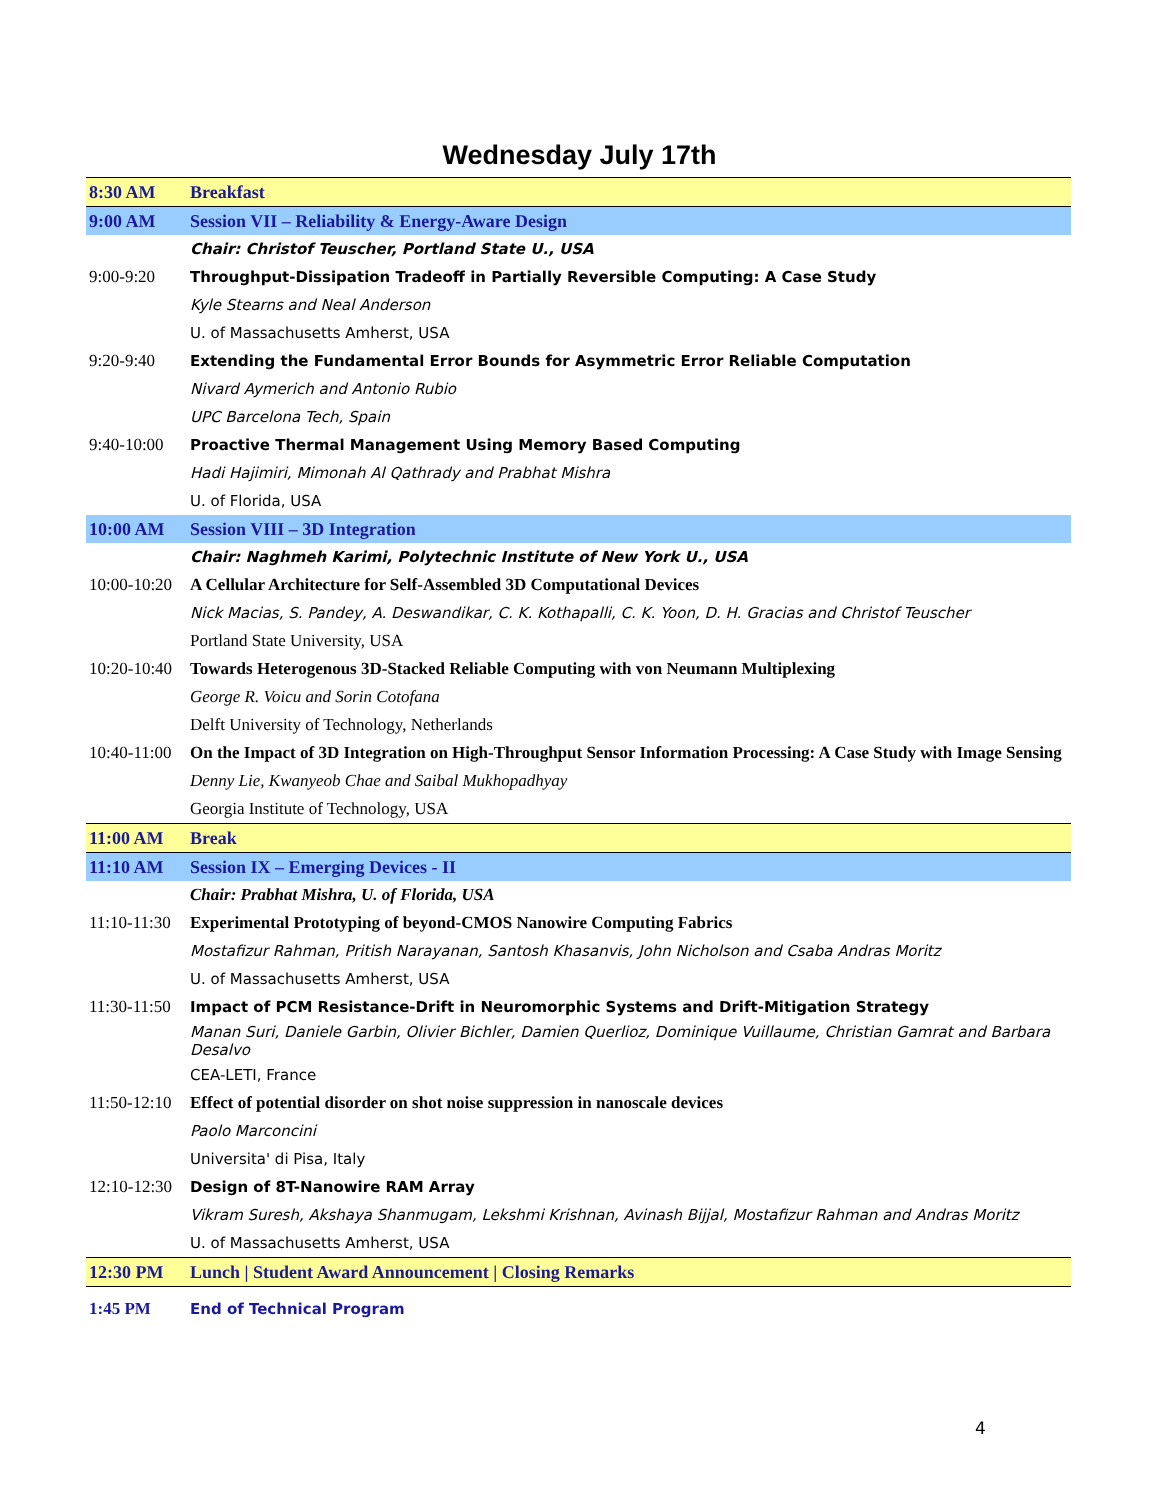Wednesday July 17th
| 8:30 AM | Breakfast |
| 9:00 AM | Session VII – Reliability & Energy-Aware Design |
| | Chair: Christof Teuscher, Portland State U., USA |
| 9:00-9:20 | Throughput-Dissipation Tradeoff in Partially Reversible Computing: A Case Study |
| | Kyle Stearns and Neal Anderson |
| | U. of Massachusetts Amherst, USA |
| 9:20-9:40 | Extending the Fundamental Error Bounds for Asymmetric Error Reliable Computation |
| | Nivard Aymerich and Antonio Rubio |
| | UPC Barcelona Tech, Spain |
| 9:40-10:00 | Proactive Thermal Management Using Memory Based Computing |
| | Hadi Hajimiri, Mimonah Al Qathrady and Prabhat Mishra |
| | U. of Florida, USA |
| 10:00 AM | Session VIII – 3D Integration |
| | Chair: Naghmeh Karimi, Polytechnic Institute of New York U., USA |
| 10:00-10:20 | A Cellular Architecture for Self-Assembled 3D Computational Devices |
| | Nick Macias, S. Pandey, A. Deswandikar, C. K. Kothapalli, C. K. Yoon, D. H. Gracias and Christof Teuscher |
| | Portland State University, USA |
| 10:20-10:40 | Towards Heterogenous 3D-Stacked Reliable Computing with von Neumann Multiplexing |
| | George R. Voicu and Sorin Cotofana |
| | Delft University of Technology, Netherlands |
| 10:40-11:00 | On the Impact of 3D Integration on High-Throughput Sensor Information Processing: A Case Study with Image Sensing |
| | Denny Lie, Kwanyeob Chae and Saibal Mukhopadhyay |
| | Georgia Institute of Technology, USA |
| 11:00 AM | Break |
| 11:10 AM | Session IX – Emerging Devices - II |
| | Chair: Prabhat Mishra, U. of Florida, USA |
| 11:10-11:30 | Experimental Prototyping of beyond-CMOS Nanowire Computing Fabrics |
| | Mostafizur Rahman, Pritish Narayanan, Santosh Khasanvis, John Nicholson and Csaba Andras Moritz |
| | U. of Massachusetts Amherst, USA |
| 11:30-11:50 | Impact of PCM Resistance-Drift in Neuromorphic Systems and Drift-Mitigation Strategy |
| | Manan Suri, Daniele Garbin, Olivier Bichler, Damien Querlioz, Dominique Vuillaume, Christian Gamrat and Barbara Desalvo |
| | CEA-LETI, France |
| 11:50-12:10 | Effect of potential disorder on shot noise suppression in nanoscale devices |
| | Paolo Marconcini |
| | Universita' di Pisa, Italy |
| 12:10-12:30 | Design of 8T-Nanowire RAM Array |
| | Vikram Suresh, Akshaya Shanmugam, Lekshmi Krishnan, Avinash Bijjal, Mostafizur Rahman and Andras Moritz |
| | U. of Massachusetts Amherst, USA |
| 12:30 PM | Lunch / Student Award Announcement / Closing Remarks |
| 1:45 PM | End of Technical Program |
4